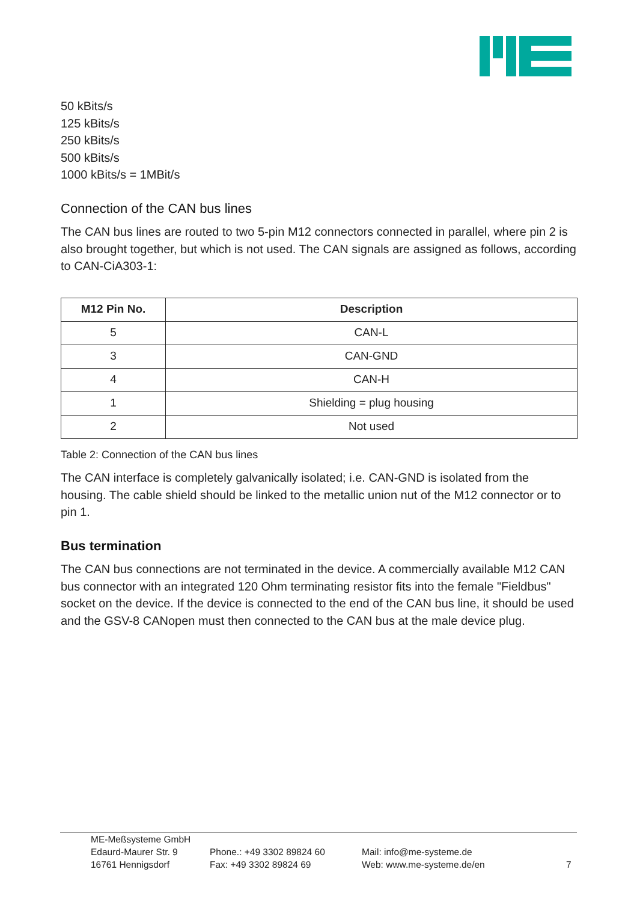50 kBits/s
125 kBits/s
250 kBits/s
500 kBits/s
1000 kBits/s = 1MBit/s
Connection of the CAN bus lines
The CAN bus lines are routed to two 5-pin M12 connectors connected in parallel, where pin 2 is also brought together, but which is not used. The CAN signals are assigned as follows, according to CAN-CiA303-1:
| M12 Pin No. | Description |
| --- | --- |
| 5 | CAN-L |
| 3 | CAN-GND |
| 4 | CAN-H |
| 1 | Shielding = plug housing |
| 2 | Not used |
Table 2: Connection of the CAN bus lines
The CAN interface is completely galvanically isolated; i.e. CAN-GND is isolated from the housing. The cable shield should be linked to the metallic union nut of the M12 connector or to pin 1.
Bus termination
The CAN bus connections are not terminated in the device. A commercially available M12 CAN bus connector with an integrated 120 Ohm terminating resistor fits into the female "Fieldbus" socket on the device. If the device is connected to the end of the CAN bus line, it should be used and the GSV-8 CANopen must then connected to the CAN bus at the male device plug.
ME-Meßsysteme GmbH
Edaurd-Maurer Str. 9
16761 Hennigsdorf
Phone.: +49 3302 89824 60
Fax: +49 3302 89824 69
Mail: info@me-systeme.de
Web: www.me-systeme.de/en
7